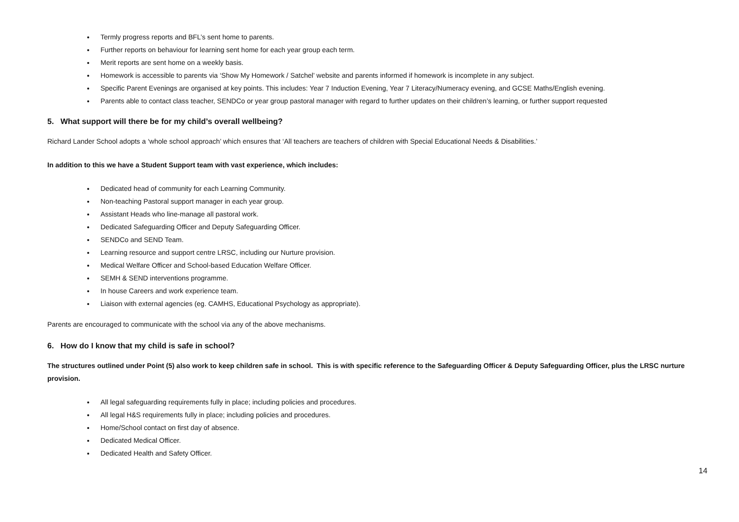Termly progress reports and BFL’s sent home to parents.
Further reports on behaviour for learning sent home for each year group each term.
Merit reports are sent home on a weekly basis.
Homework is accessible to parents via ‘Show My Homework / Satchel’ website and parents informed if homework is incomplete in any subject.
Specific Parent Evenings are organised at key points. This includes: Year 7 Induction Evening, Year 7 Literacy/Numeracy evening, and GCSE Maths/English evening.
Parents able to contact class teacher, SENDCo or year group pastoral manager with regard to further updates on their children’s learning, or further support requested
5. What support will there be for my child’s overall wellbeing?
Richard Lander School adopts a ‘whole school approach’ which ensures that ‘All teachers are teachers of children with Special Educational Needs & Disabilities.’
In addition to this we have a Student Support team with vast experience, which includes:
Dedicated head of community for each Learning Community.
Non-teaching Pastoral support manager in each year group.
Assistant Heads who line-manage all pastoral work.
Dedicated Safeguarding Officer and Deputy Safeguarding Officer.
SENDCo and SEND Team.
Learning resource and support centre LRSC, including our Nurture provision.
Medical Welfare Officer and School-based Education Welfare Officer.
SEMH & SEND interventions programme.
In house Careers and work experience team.
Liaison with external agencies (eg. CAMHS, Educational Psychology as appropriate).
Parents are encouraged to communicate with the school via any of the above mechanisms.
6. How do I know that my child is safe in school?
The structures outlined under Point (5) also work to keep children safe in school. This is with specific reference to the Safeguarding Officer & Deputy Safeguarding Officer, plus the LRSC nurture provision.
All legal safeguarding requirements fully in place; including policies and procedures.
All legal H&S requirements fully in place; including policies and procedures.
Home/School contact on first day of absence.
Dedicated Medical Officer.
Dedicated Health and Safety Officer.
14